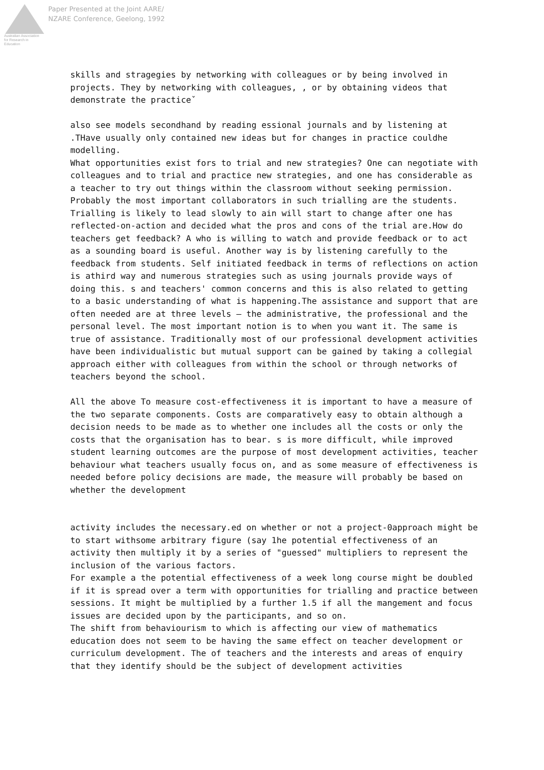Australian Association
for Research in Education
Paper Presented at the Joint AARE/
NZARE Conference, Geelong, 1992
skills and stragegies by networking with colleagues or by being involved in projects. They by networking with colleagues, , or by obtaining videos that demonstrate the practiceˇ
also see models secondhand by reading essional journals and by listening at .THave usually only contained new ideas but for changes in practice couldhe modelling.
What opportunities exist fors to trial and new strategies? One can negotiate with colleagues and to trial and practice new strategies, and one has considerable as a teacher to try out things within the classroom without seeking permission. Probably the most important collaborators in such trialling are the students. Trialling is likely to lead slowly to ain will start to change after one has reflected-on-action and decided what the pros and cons of the trial are.How do teachers get feedback? A who is willing to watch and provide feedback or to act as a sounding board is useful. Another way is by listening carefully to the feedback from students. Self initiated feedback in terms of reflections on action is athird way and numerous strategies such as using journals provide ways of doing this. s and teachers' common concerns and this is also related to getting to a basic understanding of what is happening.The assistance and support that are often needed are at three levels – the administrative, the professional and the personal level. The most important notion is to when you want it. The same is true of assistance. Traditionally most of our professional development activities have been individualistic but mutual support can be gained by taking a collegial approach either with colleagues from within the school or through networks of teachers beyond the school.
All the above To measure cost-effectiveness it is important to have a measure of the two separate components. Costs are comparatively easy to obtain although a decision needs to be made as to whether one includes all the costs or only the costs that the organisation has to bear. s is more difficult, while improved student learning outcomes are the purpose of most development activities, teacher behaviour what teachers usually focus on, and as some measure of effectiveness is needed before policy decisions are made, the measure will probably be based on whether the development
activity includes the necessary.ed on whether or not a project-0approach might be to start withsome arbitrary figure (say 1he potential effectiveness of an activity then multiply it by a series of "guessed" multipliers to represent the inclusion of the various factors.
For example a the potential effectiveness of a week long course might be doubled if it is spread over a term with opportunities for trialling and practice between sessions. It might be multiplied by a further 1.5 if all the mangement and focus issues are decided upon by the participants, and so on.
The shift from behaviourism to which is affecting our view of mathematics education does not seem to be having the same effect on teacher development or curriculum development. The of teachers and the interests and areas of enquiry that they identify should be the subject of development activities